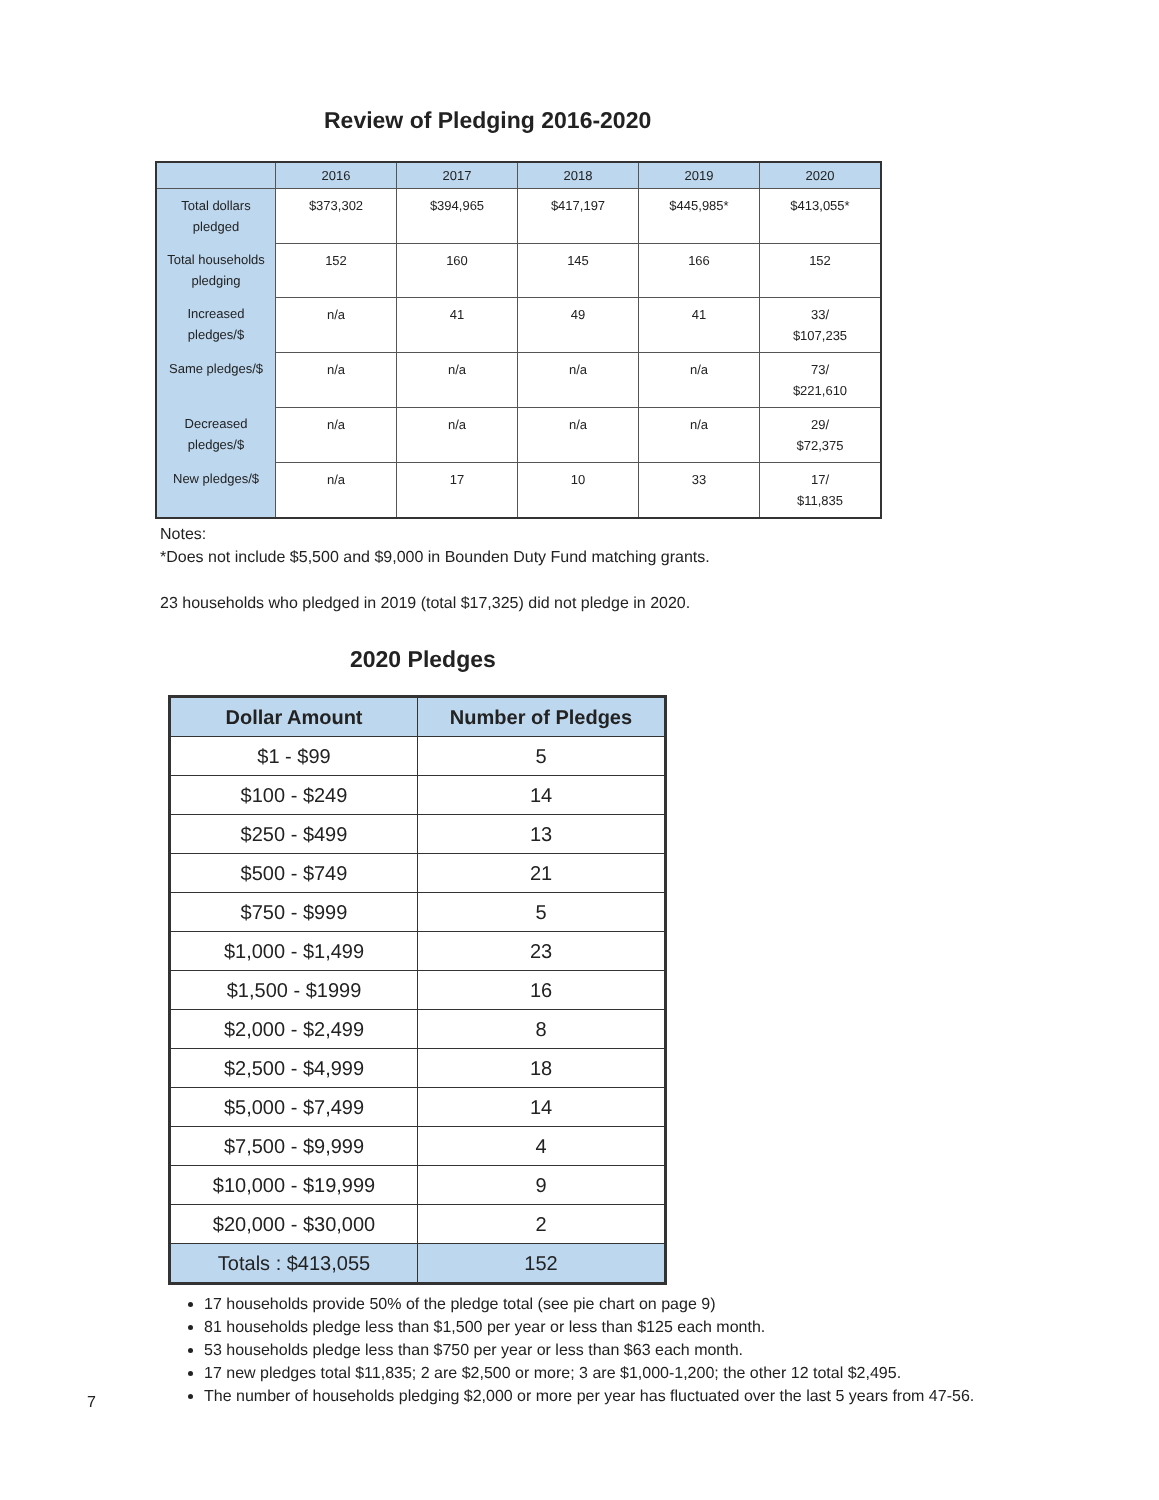Review of Pledging 2016-2020
| | 2016 | 2017 | 2018 | 2019 | 2020 |
| --- | --- | --- | --- | --- | --- |
| Total dollars pledged | $373,302 | $394,965 | $417,197 | $445,985* | $413,055* |
| Total households pledging | 152 | 160 | 145 | 166 | 152 |
| Increased pledges/$ | n/a | 41 | 49 | 41 | 33/ $107,235 |
| Same pledges/$ | n/a | n/a | n/a | n/a | 73/ $221,610 |
| Decreased pledges/$ | n/a | n/a | n/a | n/a | 29/ $72,375 |
| New pledges/$ | n/a | 17 | 10 | 33 | 17/ $11,835 |
Notes:
*Does not include $5,500 and $9,000 in Bounden Duty Fund matching grants.
23 households who pledged in 2019 (total $17,325) did not pledge in 2020.
2020 Pledges
| Dollar Amount | Number of Pledges |
| --- | --- |
| $1 - $99 | 5 |
| $100 - $249 | 14 |
| $250 - $499 | 13 |
| $500 - $749 | 21 |
| $750 - $999 | 5 |
| $1,000 - $1,499 | 23 |
| $1,500 - $1999 | 16 |
| $2,000 - $2,499 | 8 |
| $2,500 - $4,999 | 18 |
| $5,000 - $7,499 | 14 |
| $7,500 - $9,999 | 4 |
| $10,000 - $19,999 | 9 |
| $20,000 - $30,000 | 2 |
| Totals : $413,055 | 152 |
17 households provide 50% of the pledge total (see pie chart on page 9)
81 households pledge less than $1,500 per year or less than $125 each month.
53 households pledge less than $750 per year or less than $63 each month.
17 new pledges total $11,835; 2 are $2,500 or more; 3 are $1,000-1,200; the other 12 total $2,495.
The number of households pledging $2,000 or more per year has fluctuated over the last 5 years from 47-56.
7